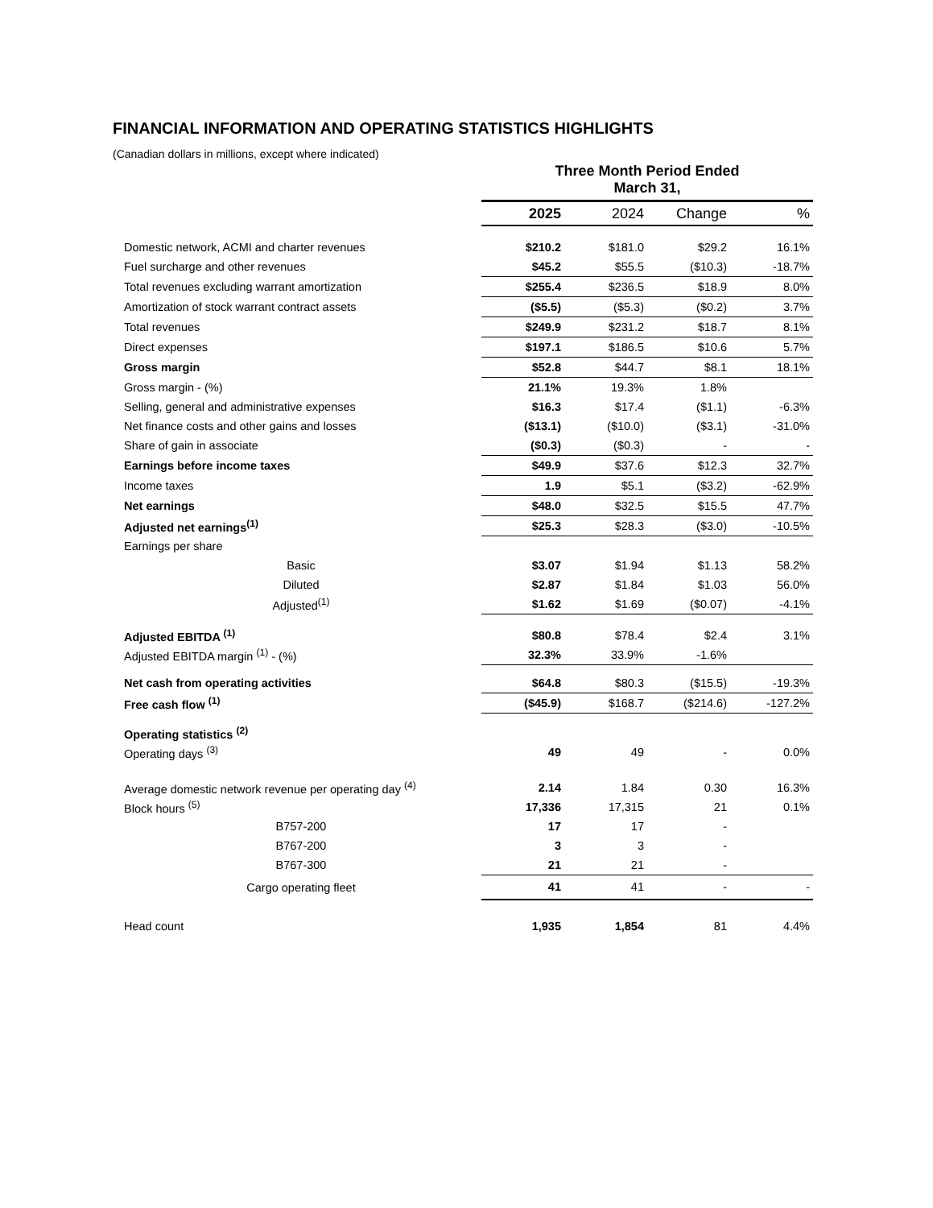FINANCIAL INFORMATION AND OPERATING STATISTICS HIGHLIGHTS
(Canadian dollars in millions, except where indicated)
| | Three Month Period Ended March 31, | | | |
| | 2025 | 2024 | Change | % |
| Domestic network, ACMI and charter revenues | $210.2 | $181.0 | $29.2 | 16.1% |
| Fuel surcharge and other revenues | $45.2 | $55.5 | ($10.3) | -18.7% |
| Total revenues excluding warrant amortization | $255.4 | $236.5 | $18.9 | 8.0% |
| Amortization of stock warrant contract assets | ($5.5) | ($5.3) | ($0.2) | 3.7% |
| Total revenues | $249.9 | $231.2 | $18.7 | 8.1% |
| Direct expenses | $197.1 | $186.5 | $10.6 | 5.7% |
| Gross margin | $52.8 | $44.7 | $8.1 | 18.1% |
| Gross margin - (%) | 21.1% | 19.3% | 1.8% | |
| Selling, general and administrative expenses | $16.3 | $17.4 | ($1.1) | -6.3% |
| Net finance costs and other gains and losses | ($13.1) | ($10.0) | ($3.1) | -31.0% |
| Share of gain in associate | ($0.3) | ($0.3) | - | - |
| Earnings before income taxes | $49.9 | $37.6 | $12.3 | 32.7% |
| Income taxes | 1.9 | $5.1 | ($3.2) | -62.9% |
| Net earnings | $48.0 | $32.5 | $15.5 | 47.7% |
| Adjusted net earnings<sup>(1)</sup> | $25.3 | $28.3 | ($3.0) | -10.5% |
| Earnings per share | | | | |
| Basic | $3.07 | $1.94 | $1.13 | 58.2% |
| Diluted | $2.87 | $1.84 | $1.03 | 56.0% |
| Adjusted<sup>(1)</sup> | $1.62 | $1.69 | ($0.07) | -4.1% |
| Adjusted EBITDA <sup>(1)</sup> | $80.8 | $78.4 | $2.4 | 3.1% |
| Adjusted EBITDA margin <sup>(1)</sup> - (%) | 32.3% | 33.9% | -1.6% | |
| Net cash from operating activities | $64.8 | $80.3 | ($15.5) | -19.3% |
| Free cash flow <sup>(1)</sup> | ($45.9) | $168.7 | ($214.6) | -127.2% |
| Operating statistics <sup>(2)</sup> | | | | |
| Operating days <sup>(3)</sup> | 49 | 49 | - | 0.0% |
| Average domestic network revenue per operating day <sup>(4)</sup> | 2.14 | 1.84 | 0.30 | 16.3% |
| Block hours <sup>(5)</sup> | 17,336 | 17,315 | 21 | 0.1% |
| B757-200 | 17 | 17 | - | |
| B767-200 | 3 | 3 | - | |
| B767-300 | 21 | 21 | - | |
| Cargo operating fleet | 41 | 41 | - | - |
| Head count | 1,935 | 1,854 | 81 | 4.4% |